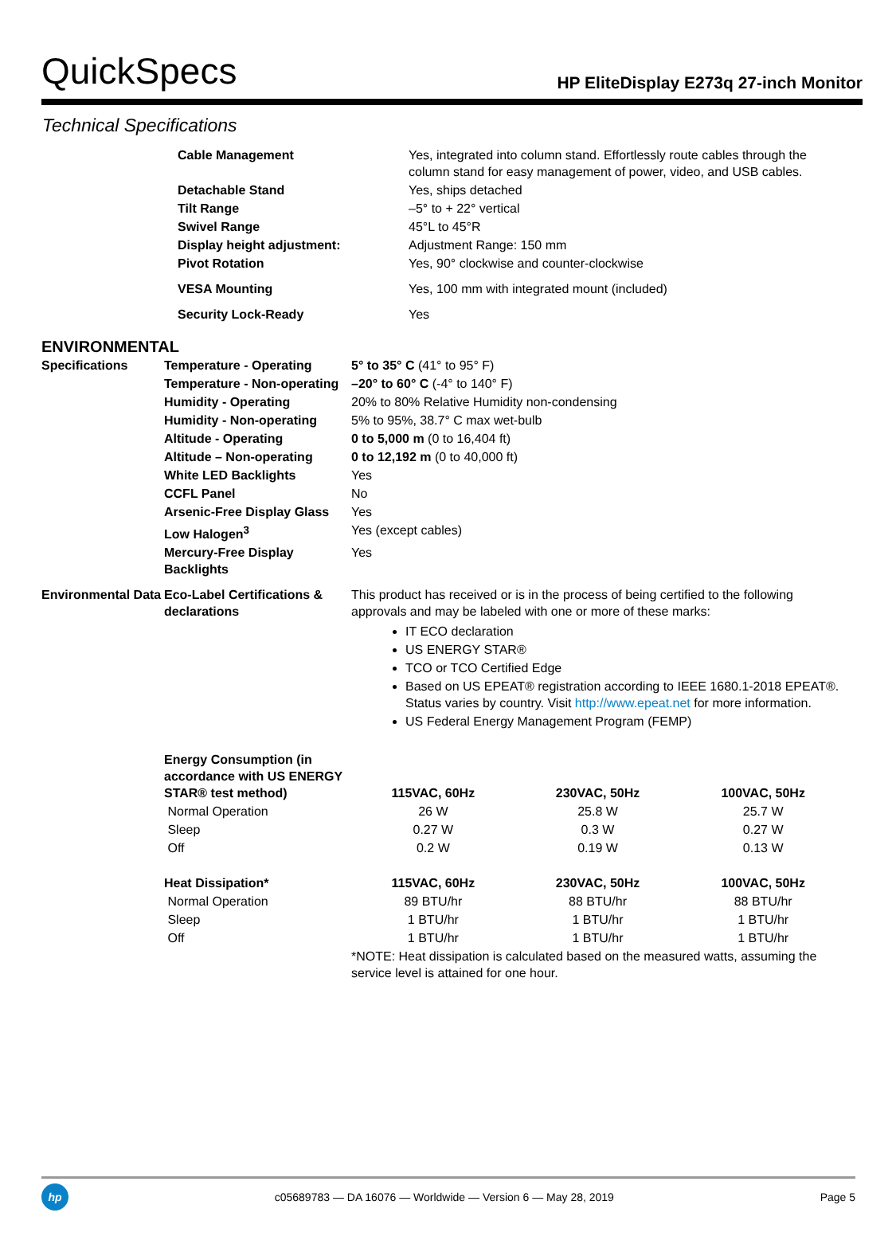QuickSpecs
HP EliteDisplay E273q 27-inch Monitor
Technical Specifications
| Cable Management | Yes, integrated into column stand. Effortlessly route cables through the column stand for easy management of power, video, and USB cables. |
| Detachable Stand | Yes, ships detached |
| Tilt Range | –5° to + 22° vertical |
| Swivel Range | 45°L to 45°R |
| Display height adjustment: | Adjustment Range: 150 mm |
| Pivot Rotation | Yes, 90° clockwise and counter-clockwise |
| VESA Mounting | Yes, 100 mm with integrated mount (included) |
| Security Lock-Ready | Yes |
ENVIRONMENTAL
| Specifications | Temperature - Operating | 5° to 35° C (41° to 95° F) | | |
| | Temperature - Non-operating | –20° to 60° C (-4° to 140° F) | | |
| | Humidity - Operating | 20% to 80% Relative Humidity non-condensing | | |
| | Humidity - Non-operating | 5% to 95%, 38.7° C max wet-bulb | | |
| | Altitude - Operating | 0 to 5,000 m (0 to 16,404 ft) | | |
| | Altitude – Non-operating | 0 to 12,192 m (0 to 40,000 ft) | | |
| | White LED Backlights | Yes | | |
| | CCFL Panel | No | | |
| | Arsenic-Free Display Glass | Yes | | |
| | Low Halogen<sup>3</sup> | Yes (except cables) | | |
| | Mercury-Free Display Backlights | Yes | | |
| Environmental Data | Eco-Label Certifications & declarations | This product has received or is in the process of being certified to the following approvals and may be labeled with one or more of these marks: IT ECO declaration US ENERGY STAR® TCO or TCO Certified Edge Based on US EPEAT® registration according to IEEE 1680.1-2018 EPEAT®. Status varies by country. Visit http://www.epeat.net for more information. US Federal Energy Management Program (FEMP) | | |
| | Energy Consumption (in accordance with US ENERGY STAR® test method) | 115VAC, 60Hz | 230VAC, 50Hz | 100VAC, 50Hz |
| | Normal Operation | 26 W | 25.8 W | 25.7 W |
| | Sleep | 0.27 W | 0.3 W | 0.27 W |
| | Off | 0.2 W | 0.19 W | 0.13 W |
| | Heat Dissipation* | 115VAC, 60Hz | 230VAC, 50Hz | 100VAC, 50Hz |
| | Normal Operation | 89 BTU/hr | 88 BTU/hr | 88 BTU/hr |
| | Sleep | 1 BTU/hr | 1 BTU/hr | 1 BTU/hr |
| | Off | 1 BTU/hr | 1 BTU/hr | 1 BTU/hr |
| | | *NOTE: Heat dissipation is calculated based on the measured watts, assuming the service level is attained for one hour. | | |
hp
c05689783 — DA 16076 — Worldwide — Version 6 — May 28, 2019
Page 5